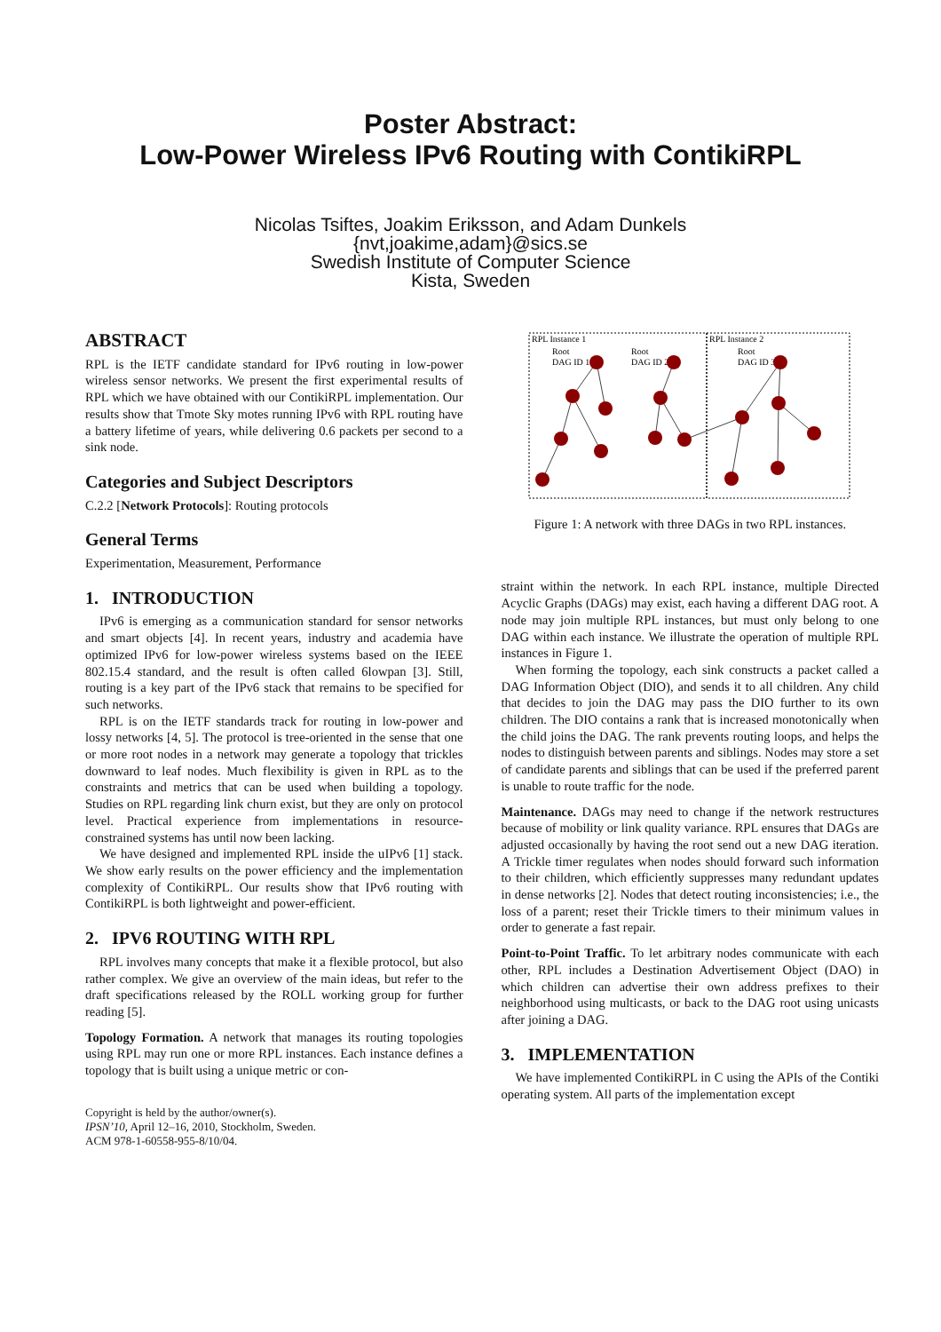Poster Abstract:
Low-Power Wireless IPv6 Routing with ContikiRPL
Nicolas Tsiftes, Joakim Eriksson, and Adam Dunkels
{nvt,joakime,adam}@sics.se
Swedish Institute of Computer Science
Kista, Sweden
ABSTRACT
RPL is the IETF candidate standard for IPv6 routing in low-power wireless sensor networks. We present the first experimental results of RPL which we have obtained with our ContikiRPL implementation. Our results show that Tmote Sky motes running IPv6 with RPL routing have a battery lifetime of years, while delivering 0.6 packets per second to a sink node.
Categories and Subject Descriptors
C.2.2 [Network Protocols]: Routing protocols
General Terms
Experimentation, Measurement, Performance
1. INTRODUCTION
IPv6 is emerging as a communication standard for sensor networks and smart objects [4]. In recent years, industry and academia have optimized IPv6 for low-power wireless systems based on the IEEE 802.15.4 standard, and the result is often called 6lowpan [3]. Still, routing is a key part of the IPv6 stack that remains to be specified for such networks.
RPL is on the IETF standards track for routing in low-power and lossy networks [4, 5]. The protocol is tree-oriented in the sense that one or more root nodes in a network may generate a topology that trickles downward to leaf nodes. Much flexibility is given in RPL as to the constraints and metrics that can be used when building a topology. Studies on RPL regarding link churn exist, but they are only on protocol level. Practical experience from implementations in resource-constrained systems has until now been lacking.
We have designed and implemented RPL inside the uIPv6 [1] stack. We show early results on the power efficiency and the implementation complexity of ContikiRPL. Our results show that IPv6 routing with ContikiRPL is both lightweight and power-efficient.
2. IPV6 ROUTING WITH RPL
RPL involves many concepts that make it a flexible protocol, but also rather complex. We give an overview of the main ideas, but refer to the draft specifications released by the ROLL working group for further reading [5].
Topology Formation. A network that manages its routing topologies using RPL may run one or more RPL instances. Each instance defines a topology that is built using a unique metric or con-
Copyright is held by the author/owner(s).
IPSN’10, April 12–16, 2010, Stockholm, Sweden.
ACM 978-1-60558-955-8/10/04.
RPL Instance 1
RPL Instance 2
Root
DAG ID 1
Root
DAG ID 2
Root
DAG ID 3
Figure 1: A network with three DAGs in two RPL instances.
straint within the network. In each RPL instance, multiple Directed Acyclic Graphs (DAGs) may exist, each having a different DAG root. A node may join multiple RPL instances, but must only belong to one DAG within each instance. We illustrate the operation of multiple RPL instances in Figure 1.
When forming the topology, each sink constructs a packet called a DAG Information Object (DIO), and sends it to all children. Any child that decides to join the DAG may pass the DIO further to its own children. The DIO contains a rank that is increased monotonically when the child joins the DAG. The rank prevents routing loops, and helps the nodes to distinguish between parents and siblings. Nodes may store a set of candidate parents and siblings that can be used if the preferred parent is unable to route traffic for the node.
Maintenance. DAGs may need to change if the network restructures because of mobility or link quality variance. RPL ensures that DAGs are adjusted occasionally by having the root send out a new DAG iteration. A Trickle timer regulates when nodes should forward such information to their children, which efficiently suppresses many redundant updates in dense networks [2]. Nodes that detect routing inconsistencies; i.e., the loss of a parent; reset their Trickle timers to their minimum values in order to generate a fast repair.
Point-to-Point Traffic. To let arbitrary nodes communicate with each other, RPL includes a Destination Advertisement Object (DAO) in which children can advertise their own address prefixes to their neighborhood using multicasts, or back to the DAG root using unicasts after joining a DAG.
3. IMPLEMENTATION
We have implemented ContikiRPL in C using the APIs of the Contiki operating system. All parts of the implementation except